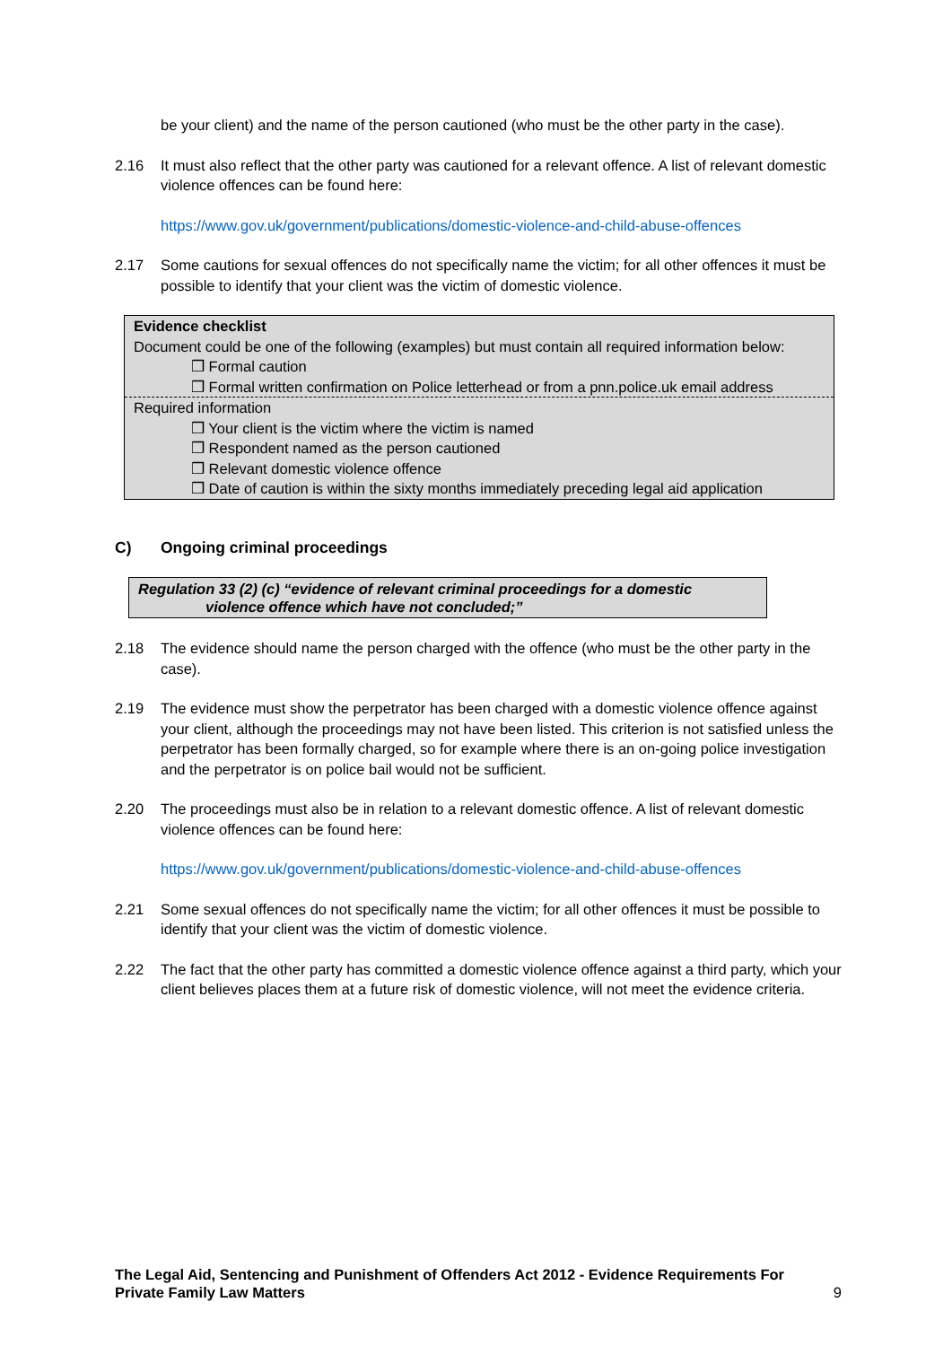be your client) and the name of the person cautioned (who must be the other party in the case).
2.16 It must also reflect that the other party was cautioned for a relevant offence. A list of relevant domestic violence offences can be found here:
https://www.gov.uk/government/publications/domestic-violence-and-child-abuse-offences
2.17 Some cautions for sexual offences do not specifically name the victim; for all other offences it must be possible to identify that your client was the victim of domestic violence.
Evidence checklist
Document could be one of the following (examples) but must contain all required information below:
❒ Formal caution
❒ Formal written confirmation on Police letterhead or from a pnn.police.uk email address
Required information
❒ Your client is the victim where the victim is named
❒ Respondent named as the person cautioned
❒ Relevant domestic violence offence
❒ Date of caution is within the sixty months immediately preceding legal aid application
C) Ongoing criminal proceedings
Regulation 33 (2) (c) “evidence of relevant criminal proceedings for a domestic violence offence which have not concluded;”
2.18 The evidence should name the person charged with the offence (who must be the other party in the case).
2.19 The evidence must show the perpetrator has been charged with a domestic violence offence against your client, although the proceedings may not have been listed. This criterion is not satisfied unless the perpetrator has been formally charged, so for example where there is an on-going police investigation and the perpetrator is on police bail would not be sufficient.
2.20 The proceedings must also be in relation to a relevant domestic offence. A list of relevant domestic violence offences can be found here:
https://www.gov.uk/government/publications/domestic-violence-and-child-abuse-offences
2.21 Some sexual offences do not specifically name the victim; for all other offences it must be possible to identify that your client was the victim of domestic violence.
2.22 The fact that the other party has committed a domestic violence offence against a third party, which your client believes places them at a future risk of domestic violence, will not meet the evidence criteria.
The Legal Aid, Sentencing and Punishment of Offenders Act 2012 - Evidence Requirements For Private Family Law Matters
9